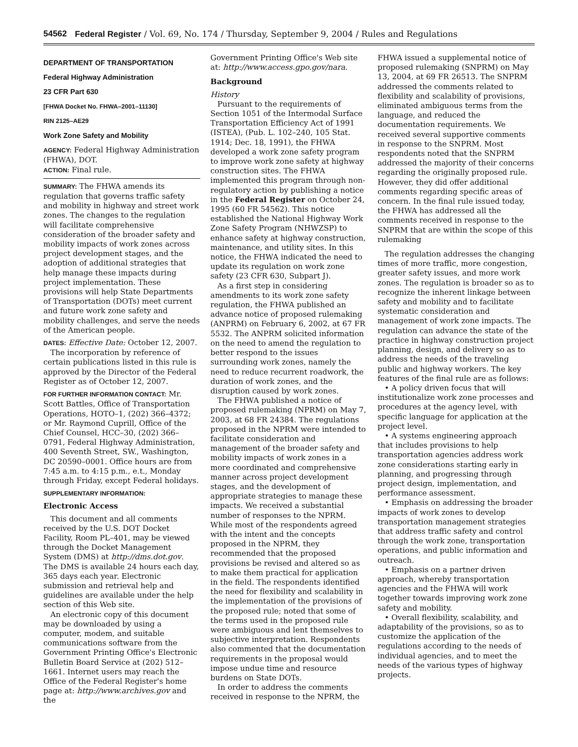54562 Federal Register / Vol. 69, No. 174 / Thursday, September 9, 2004 / Rules and Regulations
DEPARTMENT OF TRANSPORTATION
Federal Highway Administration
23 CFR Part 630
[FHWA Docket No. FHWA–2001–11130]
RIN 2125–AE29
Work Zone Safety and Mobility
AGENCY: Federal Highway Administration (FHWA), DOT.
ACTION: Final rule.
SUMMARY: The FHWA amends its regulation that governs traffic safety and mobility in highway and street work zones. The changes to the regulation will facilitate comprehensive consideration of the broader safety and mobility impacts of work zones across project development stages, and the adoption of additional strategies that help manage these impacts during project implementation. These provisions will help State Departments of Transportation (DOTs) meet current and future work zone safety and mobility challenges, and serve the needs of the American people.
DATES: Effective Date: October 12, 2007.
The incorporation by reference of certain publications listed in this rule is approved by the Director of the Federal Register as of October 12, 2007.
FOR FURTHER INFORMATION CONTACT: Mr. Scott Battles, Office of Transportation Operations, HOTO–1, (202) 366–4372; or Mr. Raymond Cuprill, Office of the Chief Counsel, HCC–30, (202) 366–0791, Federal Highway Administration, 400 Seventh Street, SW., Washington, DC 20590–0001. Office hours are from 7:45 a.m. to 4:15 p.m., e.t., Monday through Friday, except Federal holidays.
SUPPLEMENTARY INFORMATION:
Electronic Access
This document and all comments received by the U.S. DOT Docket Facility, Room PL–401, may be viewed through the Docket Management System (DMS) at http://dms.dot.gov. The DMS is available 24 hours each day, 365 days each year. Electronic submission and retrieval help and guidelines are available under the help section of this Web site.
An electronic copy of this document may be downloaded by using a computer, modem, and suitable communications software from the Government Printing Office's Electronic Bulletin Board Service at (202) 512–1661. Internet users may reach the Office of the Federal Register's home page at: http://www.archives.gov and the
Government Printing Office's Web site at: http://www.access.gpo.gov/nara.
Background
History
Pursuant to the requirements of Section 1051 of the Intermodal Surface Transportation Efficiency Act of 1991 (ISTEA), (Pub. L. 102–240, 105 Stat. 1914; Dec. 18, 1991), the FHWA developed a work zone safety program to improve work zone safety at highway construction sites. The FHWA implemented this program through non-regulatory action by publishing a notice in the Federal Register on October 24, 1995 (60 FR 54562). This notice established the National Highway Work Zone Safety Program (NHWZSP) to enhance safety at highway construction, maintenance, and utility sites. In this notice, the FHWA indicated the need to update its regulation on work zone safety (23 CFR 630, Subpart J).
As a first step in considering amendments to its work zone safety regulation, the FHWA published an advance notice of proposed rulemaking (ANPRM) on February 6, 2002, at 67 FR 5532. The ANPRM solicited information on the need to amend the regulation to better respond to the issues surrounding work zones, namely the need to reduce recurrent roadwork, the duration of work zones, and the disruption caused by work zones.
The FHWA published a notice of proposed rulemaking (NPRM) on May 7, 2003, at 68 FR 24384. The regulations proposed in the NPRM were intended to facilitate consideration and management of the broader safety and mobility impacts of work zones in a more coordinated and comprehensive manner across project development stages, and the development of appropriate strategies to manage these impacts. We received a substantial number of responses to the NPRM. While most of the respondents agreed with the intent and the concepts proposed in the NPRM, they recommended that the proposed provisions be revised and altered so as to make them practical for application in the field. The respondents identified the need for flexibility and scalability in the implementation of the provisions of the proposed rule; noted that some of the terms used in the proposed rule were ambiguous and lent themselves to subjective interpretation. Respondents also commented that the documentation requirements in the proposal would impose undue time and resource burdens on State DOTs.
In order to address the comments received in response to the NPRM, the
FHWA issued a supplemental notice of proposed rulemaking (SNPRM) on May 13, 2004, at 69 FR 26513. The SNPRM addressed the comments related to flexibility and scalability of provisions, eliminated ambiguous terms from the language, and reduced the documentation requirements. We received several supportive comments in response to the SNPRM. Most respondents noted that the SNPRM addressed the majority of their concerns regarding the originally proposed rule. However, they did offer additional comments regarding specific areas of concern. In the final rule issued today, the FHWA has addressed all the comments received in response to the SNPRM that are within the scope of this rulemaking
The regulation addresses the changing times of more traffic, more congestion, greater safety issues, and more work zones. The regulation is broader so as to recognize the inherent linkage between safety and mobility and to facilitate systematic consideration and management of work zone impacts. The regulation can advance the state of the practice in highway construction project planning, design, and delivery so as to address the needs of the traveling public and highway workers. The key features of the final rule are as follows:
• A policy driven focus that will institutionalize work zone processes and procedures at the agency level, with specific language for application at the project level.
• A systems engineering approach that includes provisions to help transportation agencies address work zone considerations starting early in planning, and progressing through project design, implementation, and performance assessment.
• Emphasis on addressing the broader impacts of work zones to develop transportation management strategies that address traffic safety and control through the work zone, transportation operations, and public information and outreach.
• Emphasis on a partner driven approach, whereby transportation agencies and the FHWA will work together towards improving work zone safety and mobility.
• Overall flexibility, scalability, and adaptability of the provisions, so as to customize the application of the regulations according to the needs of individual agencies, and to meet the needs of the various types of highway projects.